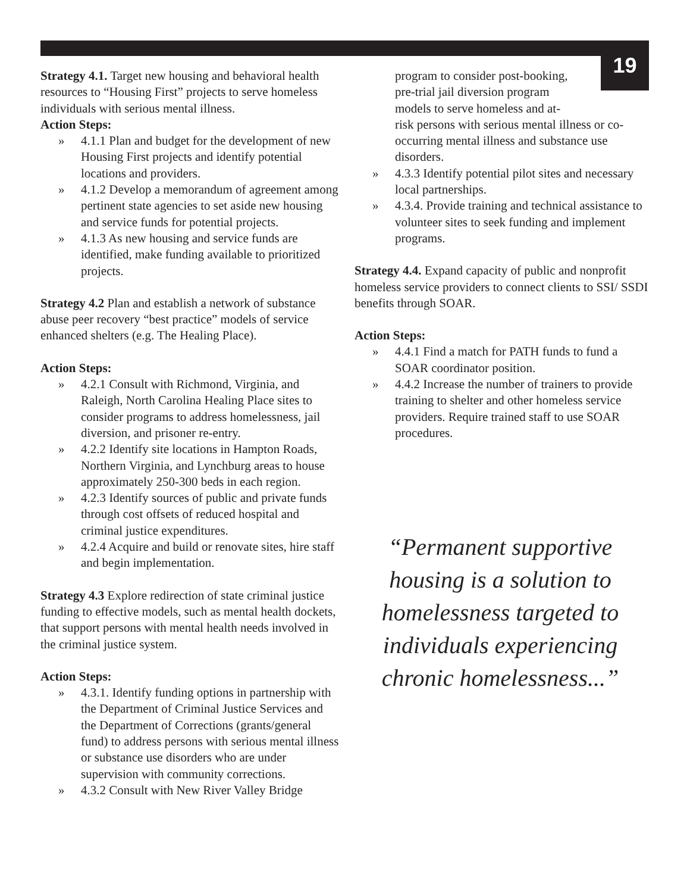19
Strategy 4.1. Target new housing and behavioral health resources to “Housing First” projects to serve homeless individuals with serious mental illness.
Action Steps:
» 4.1.1 Plan and budget for the development of new Housing First projects and identify potential locations and providers.
» 4.1.2 Develop a memorandum of agreement among pertinent state agencies to set aside new housing and service funds for potential projects.
» 4.1.3 As new housing and service funds are identified, make funding available to prioritized projects.
Strategy 4.2 Plan and establish a network of substance abuse peer recovery “best practice” models of service enhanced shelters (e.g. The Healing Place).
Action Steps:
» 4.2.1 Consult with Richmond, Virginia, and Raleigh, North Carolina Healing Place sites to consider programs to address homelessness, jail diversion, and prisoner re-entry.
» 4.2.2 Identify site locations in Hampton Roads, Northern Virginia, and Lynchburg areas to house approximately 250-300 beds in each region.
» 4.2.3 Identify sources of public and private funds through cost offsets of reduced hospital and criminal justice expenditures.
» 4.2.4 Acquire and build or renovate sites, hire staff and begin implementation.
Strategy 4.3 Explore redirection of state criminal justice funding to effective models, such as mental health dockets, that support persons with mental health needs involved in the criminal justice system.
Action Steps:
» 4.3.1. Identify funding options in partnership with the Department of Criminal Justice Services and the Department of Corrections (grants/general fund) to address persons with serious mental illness or substance use disorders who are under supervision with community corrections.
» 4.3.2 Consult with New River Valley Bridge
program to consider post-booking,
pre-trial jail diversion program
models to serve homeless and at-
risk persons with serious mental illness or co-occurring mental illness and substance use disorders.
» 4.3.3 Identify potential pilot sites and necessary local partnerships.
» 4.3.4. Provide training and technical assistance to volunteer sites to seek funding and implement programs.
Strategy 4.4. Expand capacity of public and nonprofit homeless service providers to connect clients to SSI/ SSDI benefits through SOAR.
Action Steps:
» 4.4.1 Find a match for PATH funds to fund a SOAR coordinator position.
» 4.4.2 Increase the number of trainers to provide training to shelter and other homeless service providers. Require trained staff to use SOAR procedures.
“Permanent supportive housing is a solution to homelessness targeted to individuals experiencing chronic homelessness...”